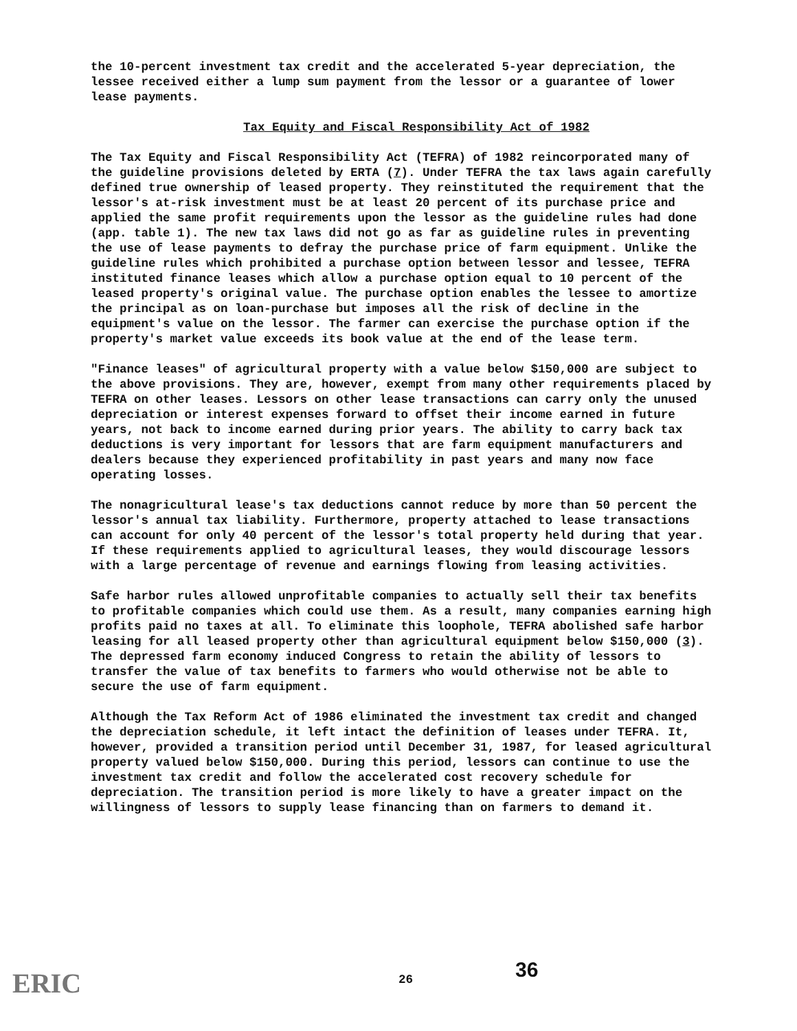the 10-percent investment tax credit and the accelerated 5-year depreciation, the lessee received either a lump sum payment from the lessor or a guarantee of lower lease payments.
Tax Equity and Fiscal Responsibility Act of 1982
The Tax Equity and Fiscal Responsibility Act (TEFRA) of 1982 reincorporated many of the guideline provisions deleted by ERTA (7). Under TEFRA the tax laws again carefully defined true ownership of leased property. They reinstituted the requirement that the lessor's at-risk investment must be at least 20 percent of its purchase price and applied the same profit requirements upon the lessor as the guideline rules had done (app. table 1). The new tax laws did not go as far as guideline rules in preventing the use of lease payments to defray the purchase price of farm equipment. Unlike the guideline rules which prohibited a purchase option between lessor and lessee, TEFRA instituted finance leases which allow a purchase option equal to 10 percent of the leased property's original value. The purchase option enables the lessee to amortize the principal as on loan-purchase but imposes all the risk of decline in the equipment's value on the lessor. The farmer can exercise the purchase option if the property's market value exceeds its book value at the end of the lease term.
"Finance leases" of agricultural property with a value below $150,000 are subject to the above provisions. They are, however, exempt from many other requirements placed by TEFRA on other leases. Lessors on other lease transactions can carry only the unused depreciation or interest expenses forward to offset their income earned in future years, not back to income earned during prior years. The ability to carry back tax deductions is very important for lessors that are farm equipment manufacturers and dealers because they experienced profitability in past years and many now face operating losses.
The nonagricultural lease's tax deductions cannot reduce by more than 50 percent the lessor's annual tax liability. Furthermore, property attached to lease transactions can account for only 40 percent of the lessor's total property held during that year. If these requirements applied to agricultural leases, they would discourage lessors with a large percentage of revenue and earnings flowing from leasing activities.
Safe harbor rules allowed unprofitable companies to actually sell their tax benefits to profitable companies which could use them. As a result, many companies earning high profits paid no taxes at all. To eliminate this loophole, TEFRA abolished safe harbor leasing for all leased property other than agricultural equipment below $150,000 (3). The depressed farm economy induced Congress to retain the ability of lessors to transfer the value of tax benefits to farmers who would otherwise not be able to secure the use of farm equipment.
Although the Tax Reform Act of 1986 eliminated the investment tax credit and changed the depreciation schedule, it left intact the definition of leases under TEFRA. It, however, provided a transition period until December 31, 1987, for leased agricultural property valued below $150,000. During this period, lessors can continue to use the investment tax credit and follow the accelerated cost recovery schedule for depreciation. The transition period is more likely to have a greater impact on the willingness of lessors to supply lease financing than on farmers to demand it.
ERIC 26 36